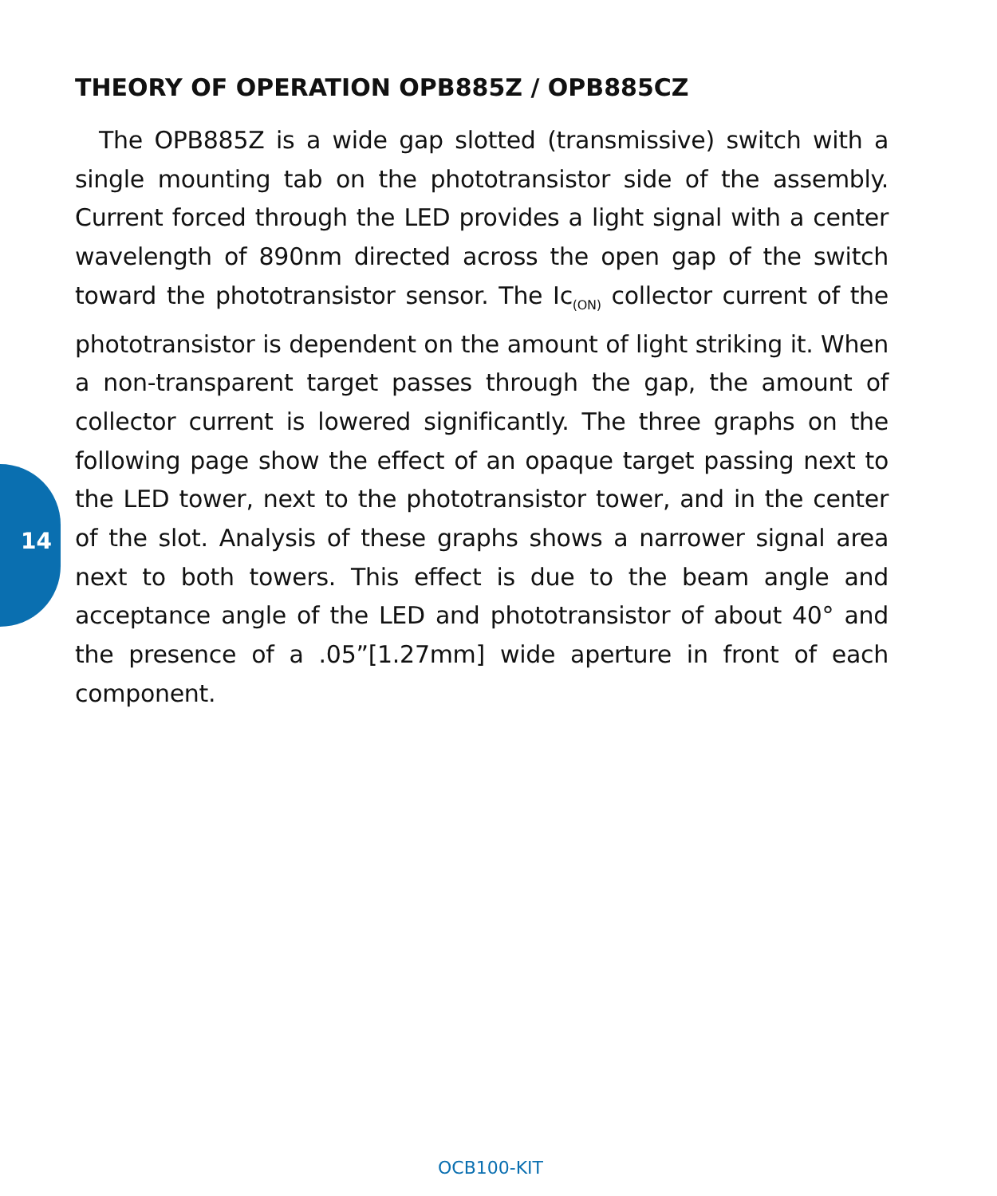THEORY OF OPERATION OPB885Z / OPB885CZ
The OPB885Z is a wide gap slotted (transmissive) switch with a single mounting tab on the phototransistor side of the assembly. Current forced through the LED provides a light signal with a center wavelength of 890nm directed across the open gap of the switch toward the phototransistor sensor. The Ic<sub>(ON)</sub> collector current of the phototransistor is dependent on the amount of light striking it. When a non-transparent target passes through the gap, the amount of collector current is lowered significantly. The three graphs on the following page show the effect of an opaque target passing next to the LED tower, next to the phototransistor tower, and in the center of the slot. Analysis of these graphs shows a narrower signal area next to both towers. This effect is due to the beam angle and acceptance angle of the LED and phototransistor of about 40° and the presence of a .05”[1.27mm] wide aperture in front of each component.
14
OCB100-KIT